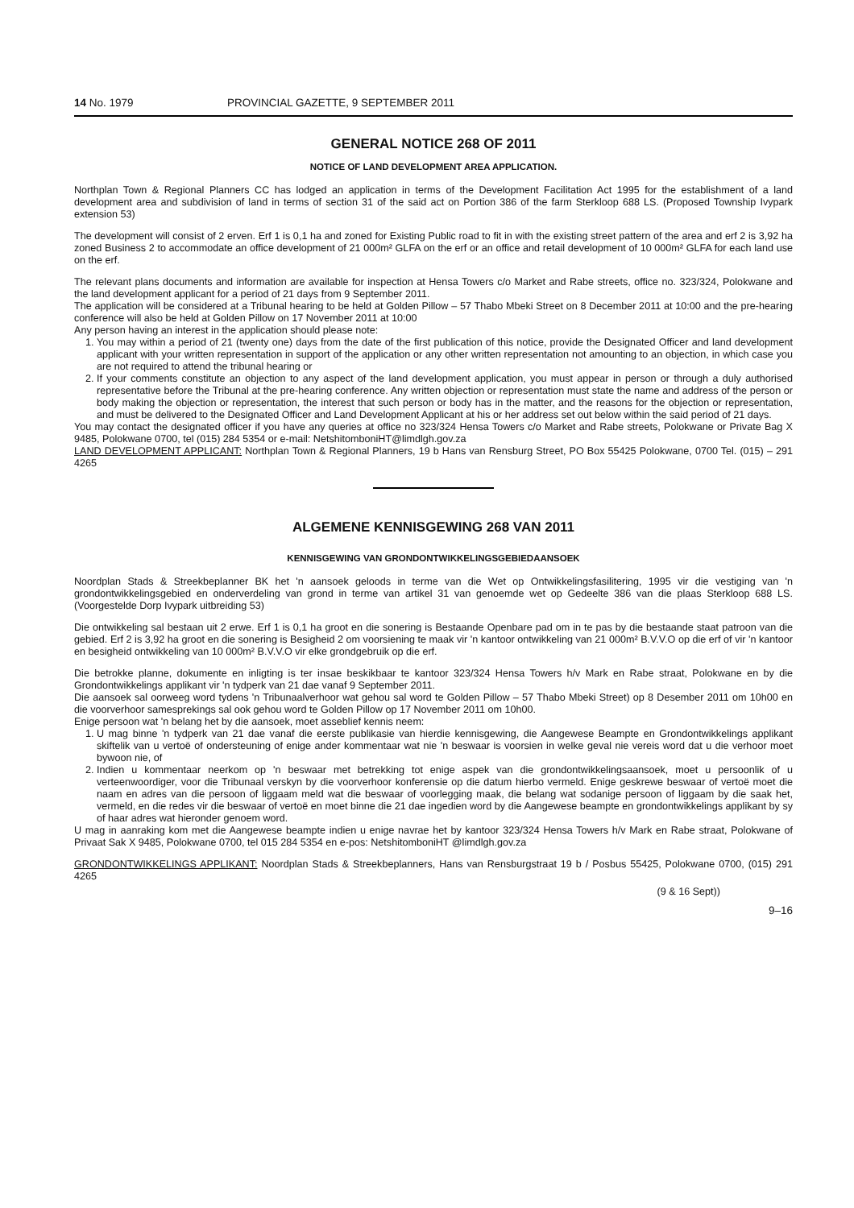14 No. 1979 PROVINCIAL GAZETTE, 9 SEPTEMBER 2011
GENERAL NOTICE 268 OF 2011
NOTICE OF LAND DEVELOPMENT AREA APPLICATION.
Northplan Town & Regional Planners CC has lodged an application in terms of the Development Facilitation Act 1995 for the establishment of a land development area and subdivision of land in terms of section 31 of the said act on Portion 386 of the farm Sterkloop 688 LS. (Proposed Township Ivypark extension 53)
The development will consist of 2 erven. Erf 1 is 0,1 ha and zoned for Existing Public road to fit in with the existing street pattern of the area and erf 2 is 3,92 ha zoned Business 2 to accommodate an office development of 21 000m² GLFA on the erf or an office and retail development of 10 000m² GLFA for each land use on the erf.
The relevant plans documents and information are available for inspection at Hensa Towers c/o Market and Rabe streets, office no. 323/324, Polokwane and the land development applicant for a period of 21 days from 9 September 2011.
The application will be considered at a Tribunal hearing to be held at Golden Pillow – 57 Thabo Mbeki Street on 8 December 2011 at 10:00 and the pre-hearing conference will also be held at Golden Pillow on 17 November 2011 at 10:00
Any person having an interest in the application should please note:
1. You may within a period of 21 (twenty one) days from the date of the first publication of this notice, provide the Designated Officer and land development applicant with your written representation in support of the application or any other written representation not amounting to an objection, in which case you are not required to attend the tribunal hearing or
2. If your comments constitute an objection to any aspect of the land development application, you must appear in person or through a duly authorised representative before the Tribunal at the pre-hearing conference. Any written objection or representation must state the name and address of the person or body making the objection or representation, the interest that such person or body has in the matter, and the reasons for the objection or representation, and must be delivered to the Designated Officer and Land Development Applicant at his or her address set out below within the said period of 21 days.
You may contact the designated officer if you have any queries at office no 323/324 Hensa Towers c/o Market and Rabe streets, Polokwane or Private Bag X 9485, Polokwane 0700, tel (015) 284 5354 or e-mail: NetshitomboniHT@limdlgh.gov.za
LAND DEVELOPMENT APPLICANT: Northplan Town & Regional Planners, 19 b Hans van Rensburg Street, PO Box 55425 Polokwane, 0700 Tel. (015) – 291 4265
ALGEMENE KENNISGEWING 268 VAN 2011
KENNISGEWING VAN GRONDONTWIKKELINGSGEBIEDAANSOEK
Noordplan Stads & Streekbeplanner BK het 'n aansoek geloods in terme van die Wet op Ontwikkelingsfasilitering, 1995 vir die vestiging van 'n grondontwikkelingsgebied en onderverdeling van grond in terme van artikel 31 van genoemde wet op Gedeelte 386 van die plaas Sterkloop 688 LS. (Voorgestelde Dorp Ivypark uitbreiding 53)
Die ontwikkeling sal bestaan uit 2 erwe. Erf 1 is 0,1 ha groot en die sonering is Bestaande Openbare pad om in te pas by die bestaande staat patroon van die gebied. Erf 2 is 3,92 ha groot en die sonering is Besigheid 2 om voorsiening te maak vir 'n kantoor ontwikkeling van 21 000m² B.V.V.O op die erf of vir 'n kantoor en besigheid ontwikkeling van 10 000m² B.V.V.O vir elke grondgebruik op die erf.
Die betrokke planne, dokumente en inligting is ter insae beskikbaar te kantoor 323/324 Hensa Towers h/v Mark en Rabe straat, Polokwane en by die Grondontwikkelings applikant vir 'n tydperk van 21 dae vanaf 9 September 2011.
Die aansoek sal oorweeg word tydens 'n Tribunaalverhoor wat gehou sal word te Golden Pillow – 57 Thabo Mbeki Street) op 8 Desember 2011 om 10h00 en die voorverhoor samesprekings sal ook gehou word te Golden Pillow op 17 November 2011 om 10h00.
Enige persoon wat 'n belang het by die aansoek, moet asseblief kennis neem:
1. U mag binne 'n tydperk van 21 dae vanaf die eerste publikasie van hierdie kennisgewing, die Aangewese Beampte en Grondontwikkelings applikant skiftelik van u vertoë of ondersteuning of enige ander kommentaar wat nie 'n beswaar is voorsien in welke geval nie vereis word dat u die verhoor moet bywoon nie, of
2. Indien u kommentaar neerkom op 'n beswaar met betrekking tot enige aspek van die grondontwikkelingsaansoek, moet u persoonlik of u verteenwoordiger, voor die Tribunaal verskyn by die voorverhoor konferensie op die datum hierbo vermeld. Enige geskrewe beswaar of vertoë moet die naam en adres van die persoon of liggaam meld wat die beswaar of voorlegging maak, die belang wat sodanige persoon of liggaam by die saak het, vermeld, en die redes vir die beswaar of vertoë en moet binne die 21 dae ingedien word by die Aangewese beampte en grondontwikkelings applikant by sy of haar adres wat hieronder genoem word.
U mag in aanraking kom met die Aangewese beampte indien u enige navrae het by kantoor 323/324 Hensa Towers h/v Mark en Rabe straat, Polokwane of Privaat Sak X 9485, Polokwane 0700, tel 015 284 5354 en e-pos: NetshitomboniHT @limdlgh.gov.za
GRONDONTWIKKELINGS APPLIKANT: Noordplan Stads & Streekbeplanners, Hans van Rensburgstraat 19 b / Posbus 55425, Polokwane 0700, (015) 291 4265
(9 & 16 Sept))
9–16